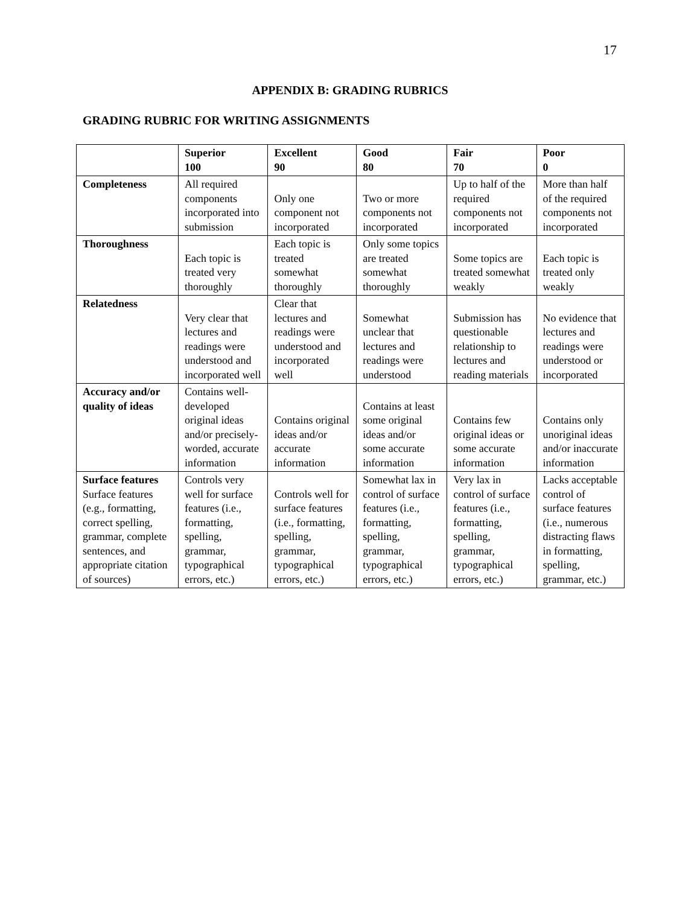17
APPENDIX B: GRADING RUBRICS
GRADING RUBRIC FOR WRITING ASSIGNMENTS
| | Superior 100 | Excellent 90 | Good 80 | Fair 70 | Poor 0 |
| --- | --- | --- | --- | --- | --- |
| Completeness | All required components incorporated into submission | Only one component not incorporated | Two or more components not incorporated | Up to half of the required components not incorporated | More than half of the required components not incorporated |
| Thoroughness | Each topic is treated very thoroughly | Each topic is treated somewhat thoroughly | Only some topics are treated somewhat thoroughly | Some topics are treated somewhat weakly | Each topic is treated only weakly |
| Relatedness | Very clear that lectures and readings were understood and incorporated well | Clear that lectures and readings were understood and incorporated well | Somewhat unclear that lectures and readings were understood | Submission has questionable relationship to lectures and reading materials | No evidence that lectures and readings were understood or incorporated |
| Accuracy and/or quality of ideas | Contains well-developed original ideas and/or precisely-worded, accurate information | Contains original ideas and/or accurate information | Contains at least some original ideas and/or some accurate information | Contains few original ideas or some accurate information | Contains only unoriginal ideas and/or inaccurate information |
| Surface features Surface features (e.g., formatting, correct spelling, grammar, complete sentences, and appropriate citation of sources) | Controls very well for surface features (i.e., formatting, spelling, grammar, typographical errors, etc.) | Controls well for surface features (i.e., formatting, spelling, grammar, typographical errors, etc.) | Somewhat lax in control of surface features (i.e., formatting, spelling, grammar, typographical errors, etc.) | Very lax in control of surface features (i.e., formatting, spelling, grammar, typographical errors, etc.) | Lacks acceptable control of surface features (i.e., numerous distracting flaws in formatting, spelling, grammar, etc.) |